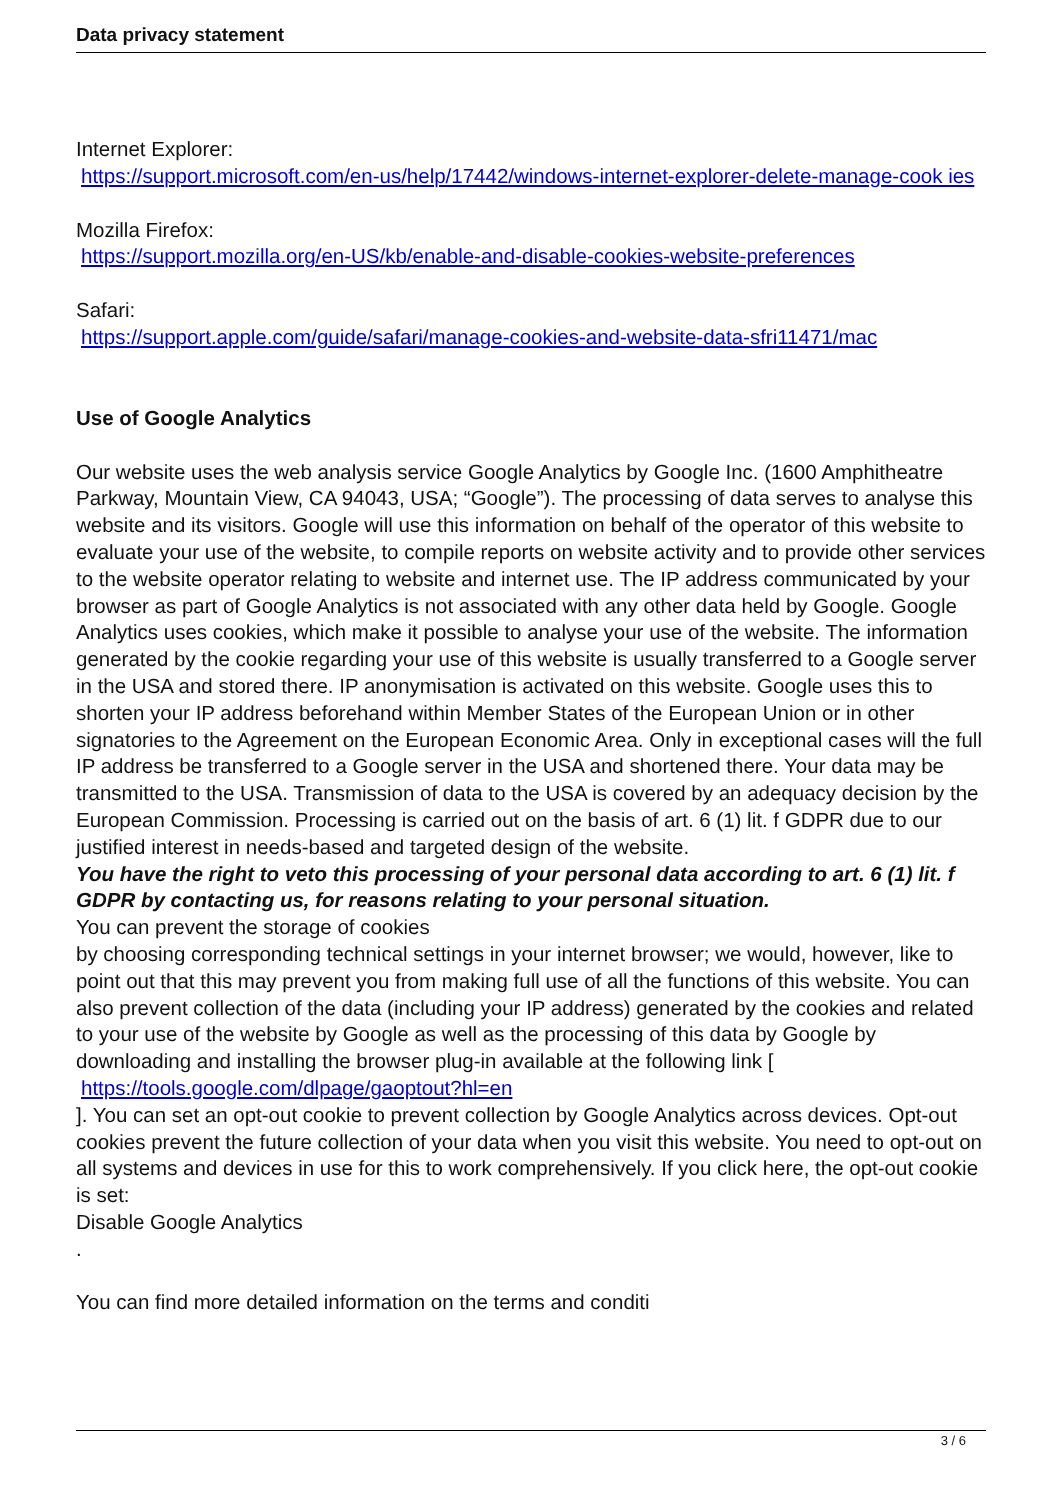Data privacy statement
Internet Explorer:
https://support.microsoft.com/en-us/help/17442/windows-internet-explorer-delete-manage-cook ies
Mozilla Firefox:
https://support.mozilla.org/en-US/kb/enable-and-disable-cookies-website-preferences
Safari:
https://support.apple.com/guide/safari/manage-cookies-and-website-data-sfri11471/mac
Use of Google Analytics
Our website uses the web analysis service Google Analytics by Google Inc. (1600 Amphitheatre Parkway, Mountain View, CA 94043, USA; “Google”). The processing of data serves to analyse this website and its visitors. Google will use this information on behalf of the operator of this website to evaluate your use of the website, to compile reports on website activity and to provide other services to the website operator relating to website and internet use. The IP address communicated by your browser as part of Google Analytics is not associated with any other data held by Google. Google Analytics uses cookies, which make it possible to analyse your use of the website. The information generated by the cookie regarding your use of this website is usually transferred to a Google server in the USA and stored there. IP anonymisation is activated on this website. Google uses this to shorten your IP address beforehand within Member States of the European Union or in other signatories to the Agreement on the European Economic Area. Only in exceptional cases will the full IP address be transferred to a Google server in the USA and shortened there. Your data may be transmitted to the USA. Transmission of data to the USA is covered by an adequacy decision by the European Commission. Processing is carried out on the basis of art. 6 (1) lit. f GDPR due to our justified interest in needs-based and targeted design of the website.
You have the right to veto this processing of your personal data according to art. 6 (1) lit. f GDPR by contacting us, for reasons relating to your personal situation.
You can prevent the storage of cookies
by choosing corresponding technical settings in your internet browser; we would, however, like to point out that this may prevent you from making full use of all the functions of this website. You can also prevent collection of the data (including your IP address) generated by the cookies and related to your use of the website by Google as well as the processing of this data by Google by downloading and installing the browser plug-in available at the following link [
https://tools.google.com/dlpage/gaoptout?hl=en
]. You can set an opt-out cookie to prevent collection by Google Analytics across devices. Opt-out cookies prevent the future collection of your data when you visit this website. You need to opt-out on all systems and devices in use for this to work comprehensively. If you click here, the opt-out cookie is set:
Disable Google Analytics
.
You can find more detailed information on the terms and conditi
3 / 6